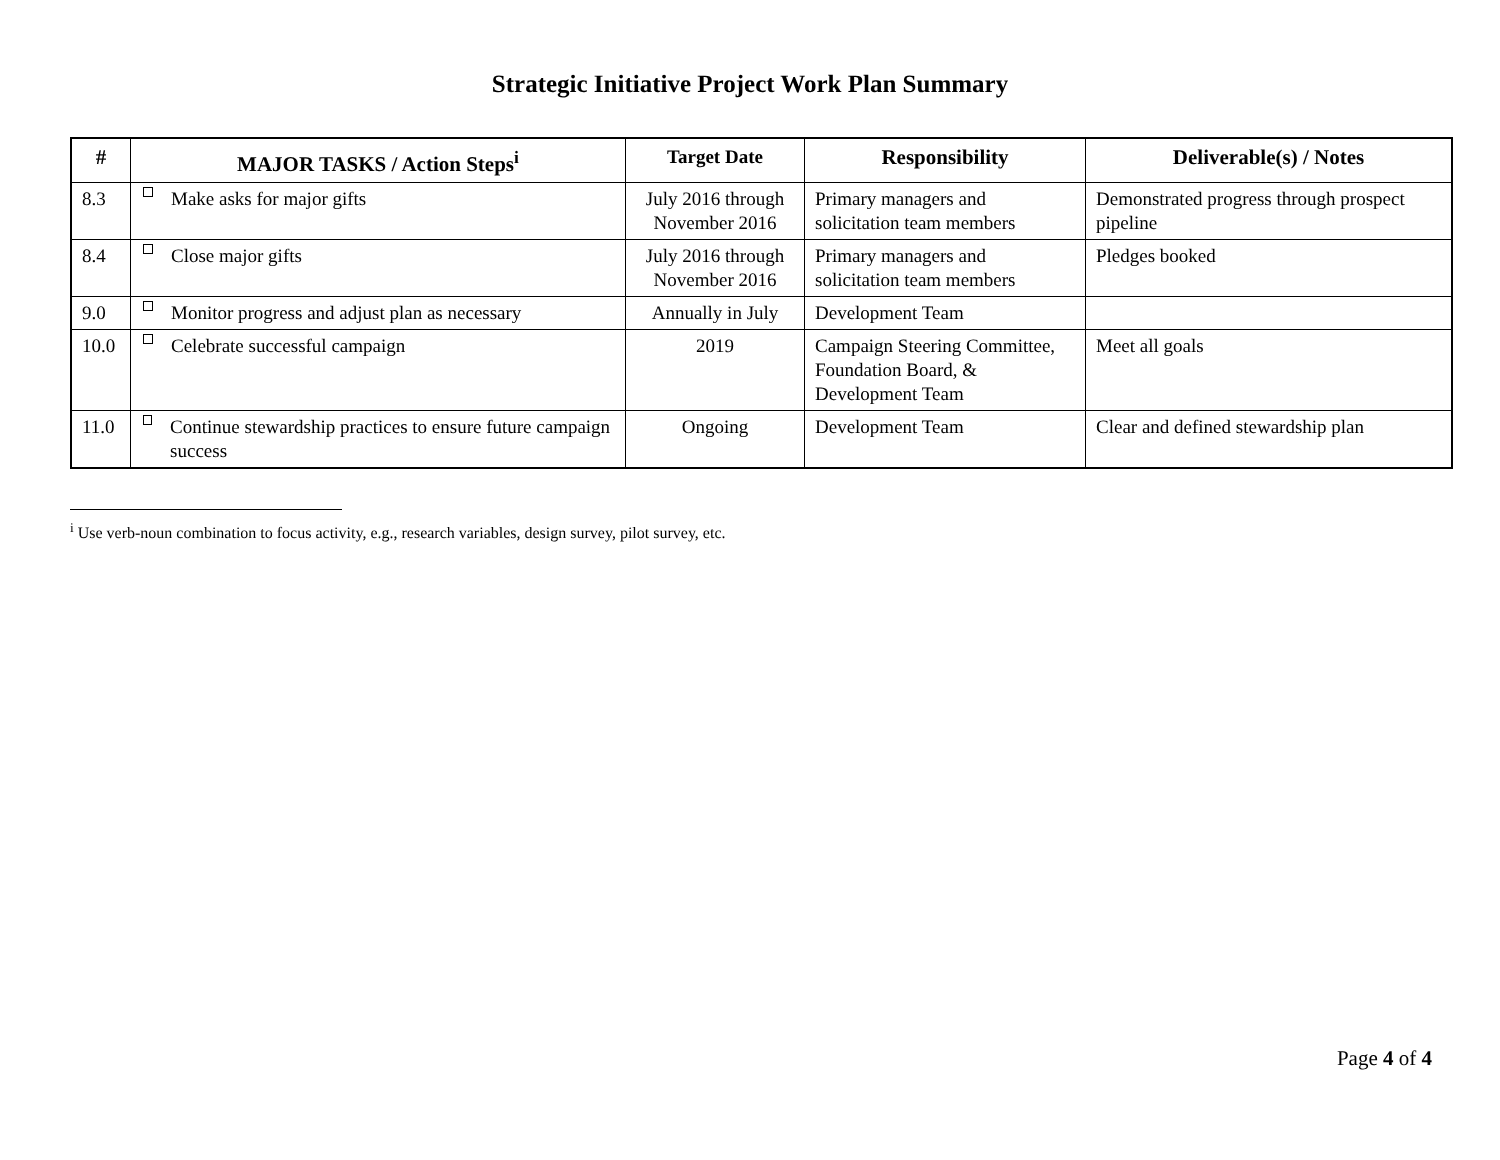Strategic Initiative Project Work Plan Summary
| # | MAJOR TASKS / Action Steps<sup>i</sup> | Target Date | Responsibility | Deliverable(s) / Notes |
| --- | --- | --- | --- | --- |
| 8.3 | Make asks for major gifts | July 2016 through November 2016 | Primary managers and solicitation team members | Demonstrated progress through prospect pipeline |
| 8.4 | Close major gifts | July 2016 through November 2016 | Primary managers and solicitation team members | Pledges booked |
| 9.0 | Monitor progress and adjust plan as necessary | Annually in July | Development Team | |
| 10.0 | Celebrate successful campaign | 2019 | Campaign Steering Committee, Foundation Board, & Development Team | Meet all goals |
| 11.0 | Continue stewardship practices to ensure future campaign success | Ongoing | Development Team | Clear and defined stewardship plan |
<sup>i</sup> Use verb-noun combination to focus activity, e.g., research variables, design survey, pilot survey, etc.
Page 4 of 4